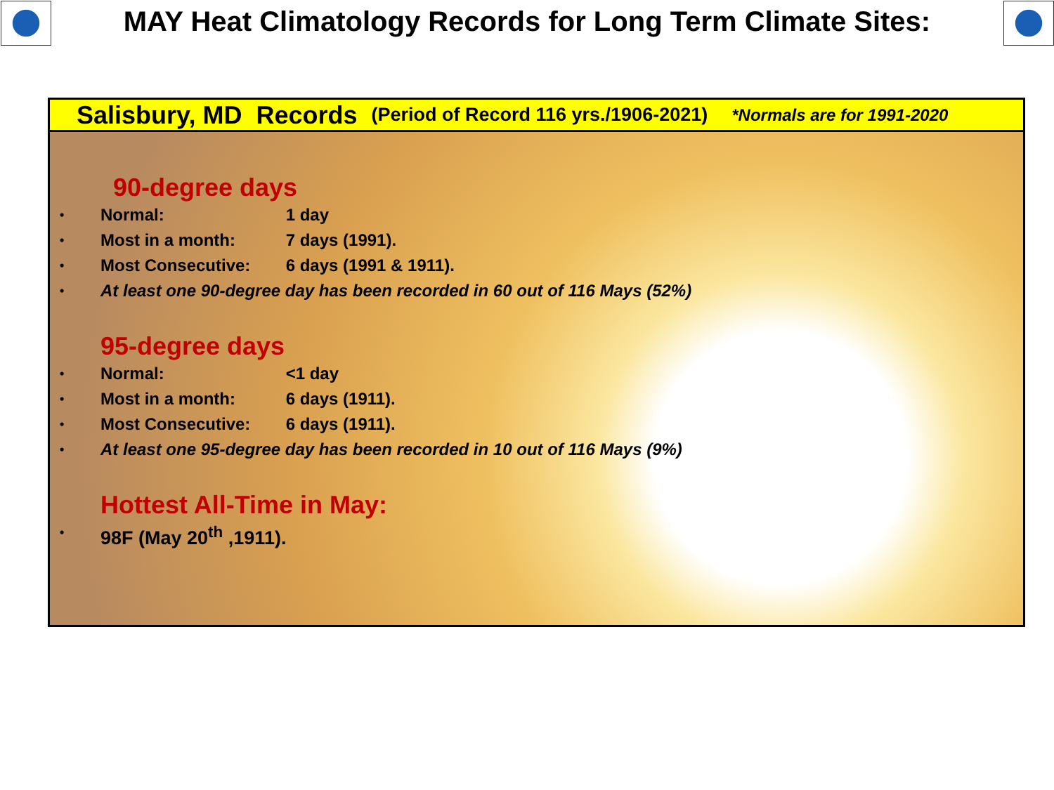MAY Heat Climatology Records for Long Term Climate Sites:
Salisbury, MD Records (Period of Record 116 yrs./1906-2021) *Normals are for 1991-2020
90-degree days
• Normal: 1 day
• Most in a month: 7 days (1991).
• Most Consecutive: 6 days (1991 & 1911).
• At least one 90-degree day has been recorded in 60 out of 116 Mays (52%)
95-degree days
• Normal: <1 day
• Most in a month: 6 days (1911).
• Most Consecutive: 6 days (1911).
• At least one 95-degree day has been recorded in 10 out of 116 Mays (9%)
Hottest All-Time in May:
• 98F (May 20<sup>th</sup> ,1911).